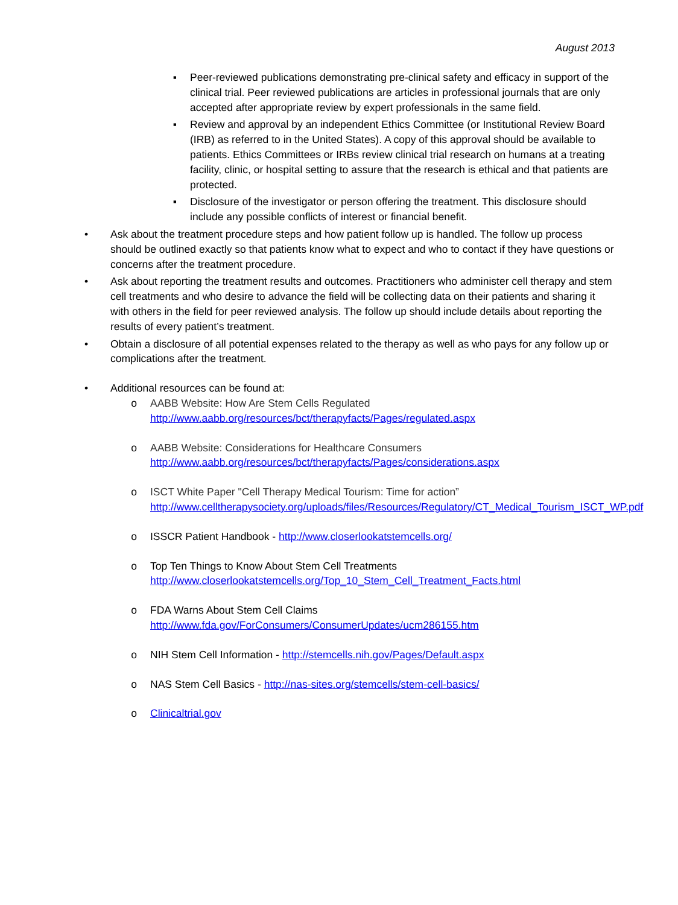August 2013
▪ Peer-reviewed publications demonstrating pre-clinical safety and efficacy in support of the clinical trial. Peer reviewed publications are articles in professional journals that are only accepted after appropriate review by expert professionals in the same field.
▪ Review and approval by an independent Ethics Committee (or Institutional Review Board (IRB) as referred to in the United States). A copy of this approval should be available to patients. Ethics Committees or IRBs review clinical trial research on humans at a treating facility, clinic, or hospital setting to assure that the research is ethical and that patients are protected.
▪ Disclosure of the investigator or person offering the treatment. This disclosure should include any possible conflicts of interest or financial benefit.
• Ask about the treatment procedure steps and how patient follow up is handled. The follow up process should be outlined exactly so that patients know what to expect and who to contact if they have questions or concerns after the treatment procedure.
• Ask about reporting the treatment results and outcomes. Practitioners who administer cell therapy and stem cell treatments and who desire to advance the field will be collecting data on their patients and sharing it with others in the field for peer reviewed analysis. The follow up should include details about reporting the results of every patient’s treatment.
• Obtain a disclosure of all potential expenses related to the therapy as well as who pays for any follow up or complications after the treatment.
• Additional resources can be found at:
o AABB Website: How Are Stem Cells Regulated
http://www.aabb.org/resources/bct/therapyfacts/Pages/regulated.aspx
o AABB Website: Considerations for Healthcare Consumers
http://www.aabb.org/resources/bct/therapyfacts/Pages/considerations.aspx
o ISCT White Paper "Cell Therapy Medical Tourism: Time for action”
http://www.celltherapysociety.org/uploads/files/Resources/Regulatory/CT_Medical_Tourism_ISCT_WP.pdf
o ISSCR Patient Handbook - http://www.closerlookatstemcells.org/
o Top Ten Things to Know About Stem Cell Treatments
http://www.closerlookatstemcells.org/Top_10_Stem_Cell_Treatment_Facts.html
o FDA Warns About Stem Cell Claims
http://www.fda.gov/ForConsumers/ConsumerUpdates/ucm286155.htm
o NIH Stem Cell Information - http://stemcells.nih.gov/Pages/Default.aspx
o NAS Stem Cell Basics - http://nas-sites.org/stemcells/stem-cell-basics/
o Clinicaltrial.gov